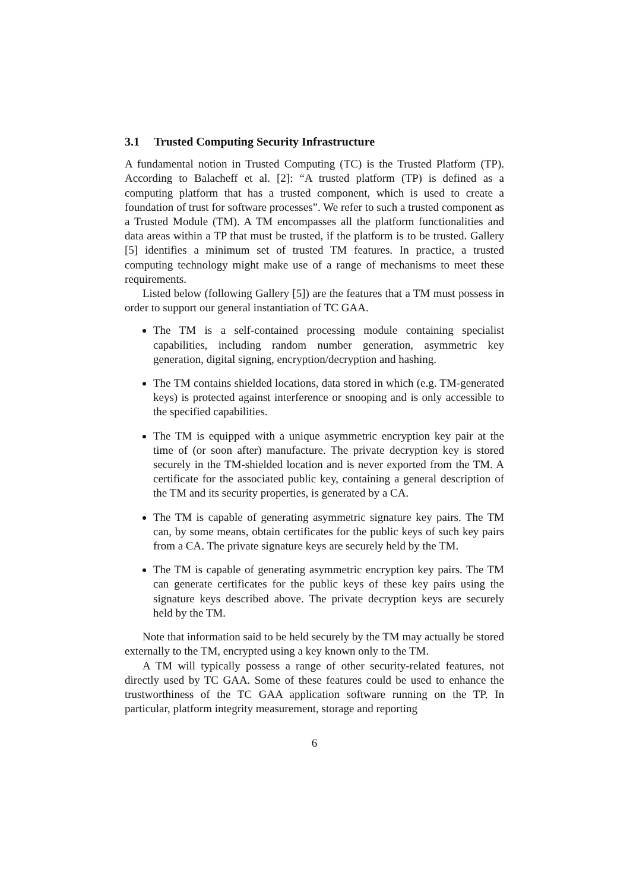3.1 Trusted Computing Security Infrastructure
A fundamental notion in Trusted Computing (TC) is the Trusted Platform (TP). According to Balacheff et al. [2]: “A trusted platform (TP) is defined as a computing platform that has a trusted component, which is used to create a foundation of trust for software processes”. We refer to such a trusted component as a Trusted Module (TM). A TM encompasses all the platform functionalities and data areas within a TP that must be trusted, if the platform is to be trusted. Gallery [5] identifies a minimum set of trusted TM features. In practice, a trusted computing technology might make use of a range of mechanisms to meet these requirements.
Listed below (following Gallery [5]) are the features that a TM must possess in order to support our general instantiation of TC GAA.
The TM is a self-contained processing module containing specialist capabilities, including random number generation, asymmetric key generation, digital signing, encryption/decryption and hashing.
The TM contains shielded locations, data stored in which (e.g. TM-generated keys) is protected against interference or snooping and is only accessible to the specified capabilities.
The TM is equipped with a unique asymmetric encryption key pair at the time of (or soon after) manufacture. The private decryption key is stored securely in the TM-shielded location and is never exported from the TM. A certificate for the associated public key, containing a general description of the TM and its security properties, is generated by a CA.
The TM is capable of generating asymmetric signature key pairs. The TM can, by some means, obtain certificates for the public keys of such key pairs from a CA. The private signature keys are securely held by the TM.
The TM is capable of generating asymmetric encryption key pairs. The TM can generate certificates for the public keys of these key pairs using the signature keys described above. The private decryption keys are securely held by the TM.
Note that information said to be held securely by the TM may actually be stored externally to the TM, encrypted using a key known only to the TM.
A TM will typically possess a range of other security-related features, not directly used by TC GAA. Some of these features could be used to enhance the trustworthiness of the TC GAA application software running on the TP. In particular, platform integrity measurement, storage and reporting
6